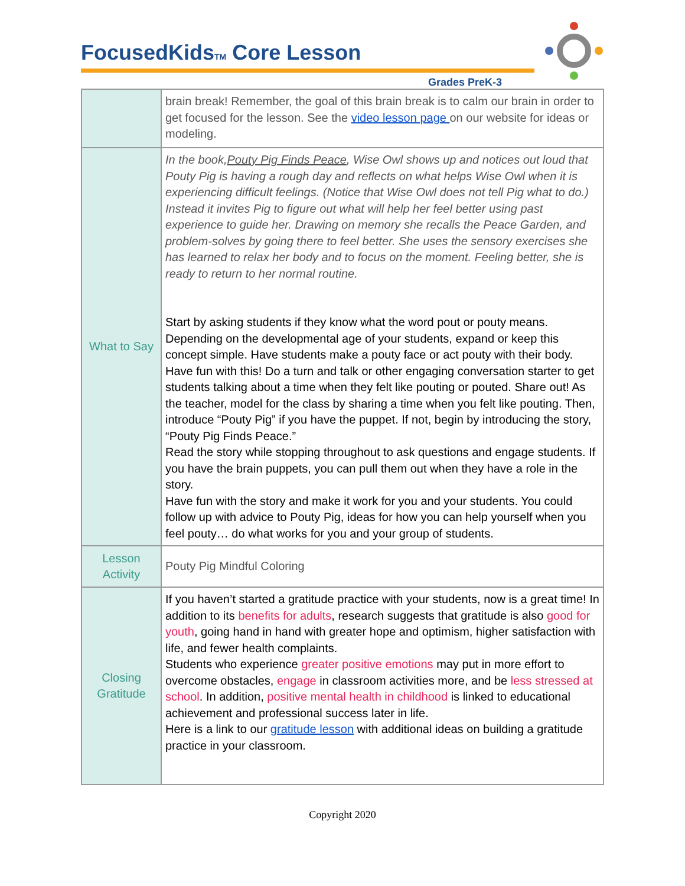FocusedKidsTM Core Lesson
Grades PreK-3
| | brain break! Remember, the goal of this brain break is to calm our brain in order to get focused for the lesson. See the video lesson page on our website for ideas or modeling. |
| What to Say | In the book, Pouty Pig Finds Peace , Wise Owl shows up and notices out loud that Pouty Pig is having a rough day and reflects on what helps Wise Owl when it is experiencing difficult feelings. (Notice that Wise Owl does not tell Pig what to do.) Instead it invites Pig to figure out what will help her feel better using past experience to guide her. Drawing on memory she recalls the Peace Garden, and problem-solves by going there to feel better. She uses the sensory exercises she has learned to relax her body and to focus on the moment. Feeling better, she is ready to return to her normal routine. Start by asking students if they know what the word pout or pouty means. Depending on the developmental age of your students, expand or keep this concept simple. Have students make a pouty face or act pouty with their body. Have fun with this! Do a turn and talk or other engaging conversation starter to get students talking about a time when they felt like pouting or pouted. Share out! As the teacher, model for the class by sharing a time when you felt like pouting. Then, introduce “Pouty Pig” if you have the puppet. If not, begin by introducing the story, “Pouty Pig Finds Peace.” Read the story while stopping throughout to ask questions and engage students. If you have the brain puppets, you can pull them out when they have a role in the story. Have fun with the story and make it work for you and your students. You could follow up with advice to Pouty Pig, ideas for how you can help yourself when you feel pouty… do what works for you and your group of students. |
| Lesson Activity | Pouty Pig Mindful Coloring |
| Closing Gratitude | If you haven’t started a gratitude practice with your students, now is a great time! In addition to its benefits for adults , research suggests that gratitude is also good for youth , going hand in hand with greater hope and optimism, higher satisfaction with life, and fewer health complaints. Students who experience greater positive emotions may put in more effort to overcome obstacles, engage in classroom activities more, and be less stressed at school . In addition, positive mental health in childhood is linked to educational achievement and professional success later in life. Here is a link to our gratitude lesson with additional ideas on building a gratitude practice in your classroom. |
Copyright 2020